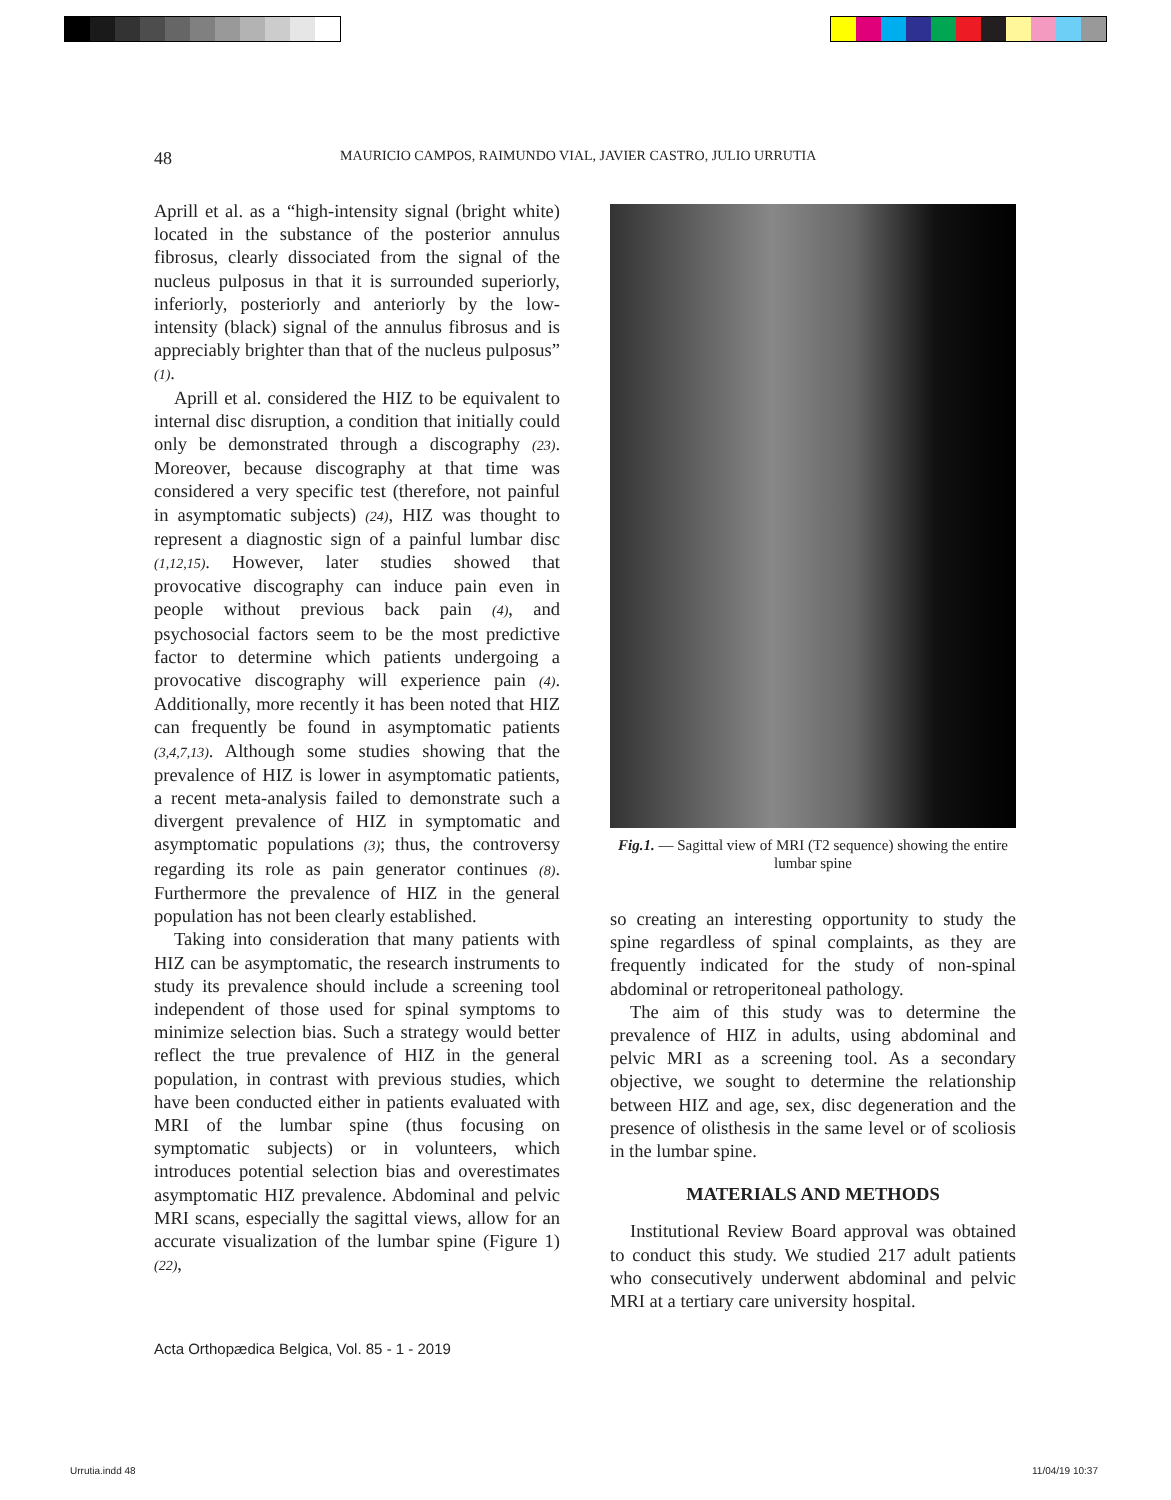48 MAURICIO CAMPOS, RAIMUNDO VIAL, JAVIER CASTRO, JULIO URRUTIA
Aprill et al. as a “high-intensity signal (bright white) located in the substance of the posterior annulus fibrosus, clearly dissociated from the signal of the nucleus pulposus in that it is surrounded superiorly, inferiorly, posteriorly and anteriorly by the low-intensity (black) signal of the annulus fibrosus and is appreciably brighter than that of the nucleus pulposus” (1).
Aprill et al. considered the HIZ to be equivalent to internal disc disruption, a condition that initially could only be demonstrated through a discography (23). Moreover, because discography at that time was considered a very specific test (therefore, not painful in asymptomatic subjects) (24), HIZ was thought to represent a diagnostic sign of a painful lumbar disc (1,12,15). However, later studies showed that provocative discography can induce pain even in people without previous back pain (4), and psychosocial factors seem to be the most predictive factor to determine which patients undergoing a provocative discography will experience pain (4). Additionally, more recently it has been noted that HIZ can frequently be found in asymptomatic patients (3,4,7,13). Although some studies showing that the prevalence of HIZ is lower in asymptomatic patients, a recent meta-analysis failed to demonstrate such a divergent prevalence of HIZ in symptomatic and asymptomatic populations (3); thus, the controversy regarding its role as pain generator continues (8). Furthermore the prevalence of HIZ in the general population has not been clearly established.
Taking into consideration that many patients with HIZ can be asymptomatic, the research instruments to study its prevalence should include a screening tool independent of those used for spinal symptoms to minimize selection bias. Such a strategy would better reflect the true prevalence of HIZ in the general population, in contrast with previous studies, which have been conducted either in patients evaluated with MRI of the lumbar spine (thus focusing on symptomatic subjects) or in volunteers, which introduces potential selection bias and overestimates asymptomatic HIZ prevalence. Abdominal and pelvic MRI scans, especially the sagittal views, allow for an accurate visualization of the lumbar spine (Figure 1) (22),
Fig.1. — Sagittal view of MRI (T2 sequence) showing the entire lumbar spine
so creating an interesting opportunity to study the spine regardless of spinal complaints, as they are frequently indicated for the study of non-spinal abdominal or retroperitoneal pathology.
The aim of this study was to determine the prevalence of HIZ in adults, using abdominal and pelvic MRI as a screening tool. As a secondary objective, we sought to determine the relationship between HIZ and age, sex, disc degeneration and the presence of olisthesis in the same level or of scoliosis in the lumbar spine.
MATERIALS AND METHODS
Institutional Review Board approval was obtained to conduct this study. We studied 217 adult patients who consecutively underwent abdominal and pelvic MRI at a tertiary care university hospital.
Acta Orthopædica Belgica, Vol. 85 - 1 - 2019
Urrutia.indd 48 11/04/19 10:37